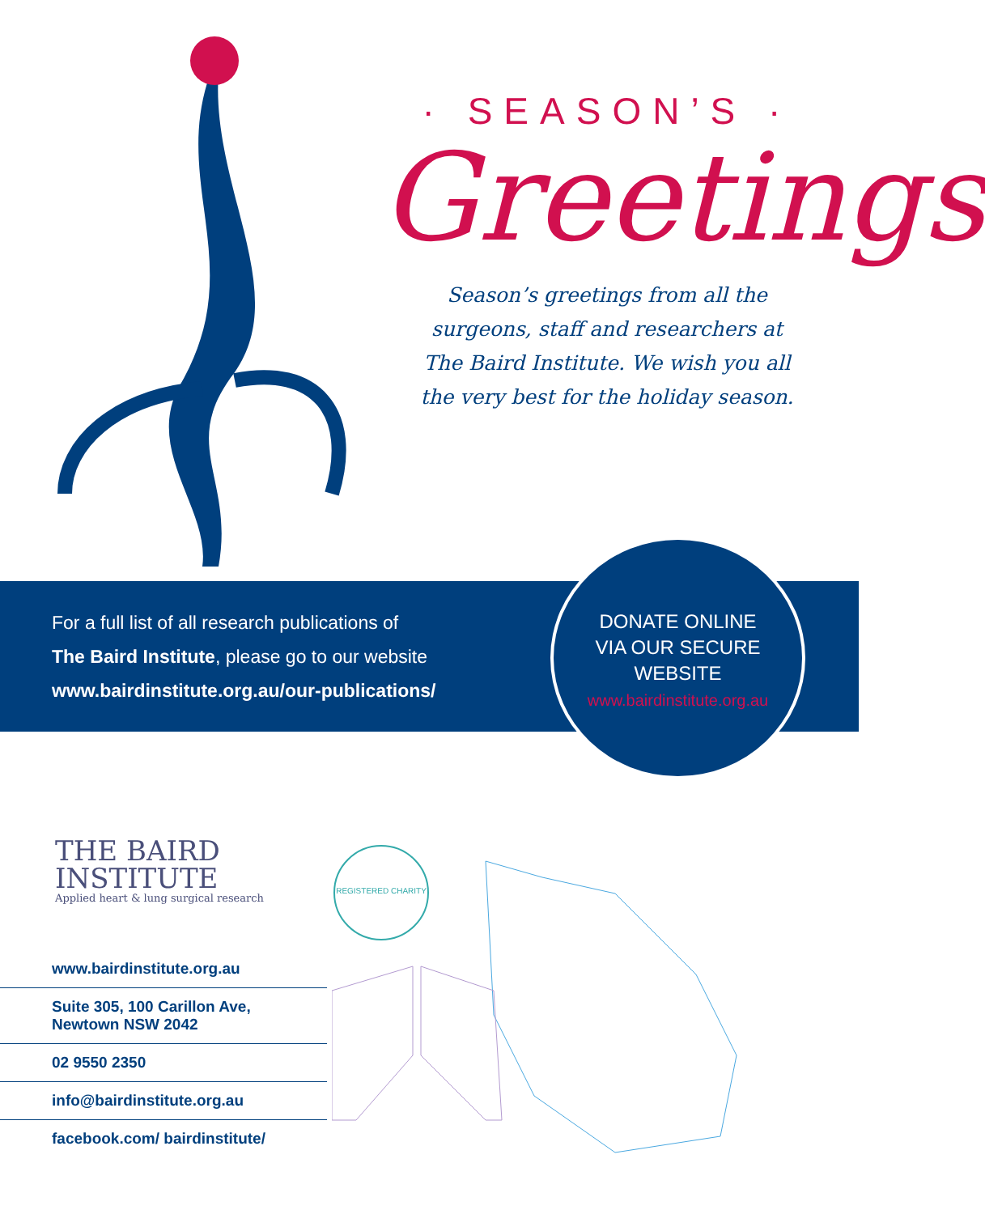· SEASON’S ·
Greetings
Season’s greetings from all the
surgeons, staff and researchers at
The Baird Institute. We wish you all
the very best for the holiday season.
For a full list of all research publications of
The Baird Institute, please go to our website
www.bairdinstitute.org.au/our-publications/
DONATE ONLINE
VIA OUR SECURE
WEBSITE
www.bairdinstitute.org.au
THE BAIRD
INSTITUTE
Applied heart & lung surgical research
REGISTERED CHARITY
www.bairdinstitute.org.au
Suite 305, 100 Carillon Ave,
Newtown NSW 2042
02 9550 2350
info@bairdinstitute.org.au
facebook.com/ bairdinstitute/